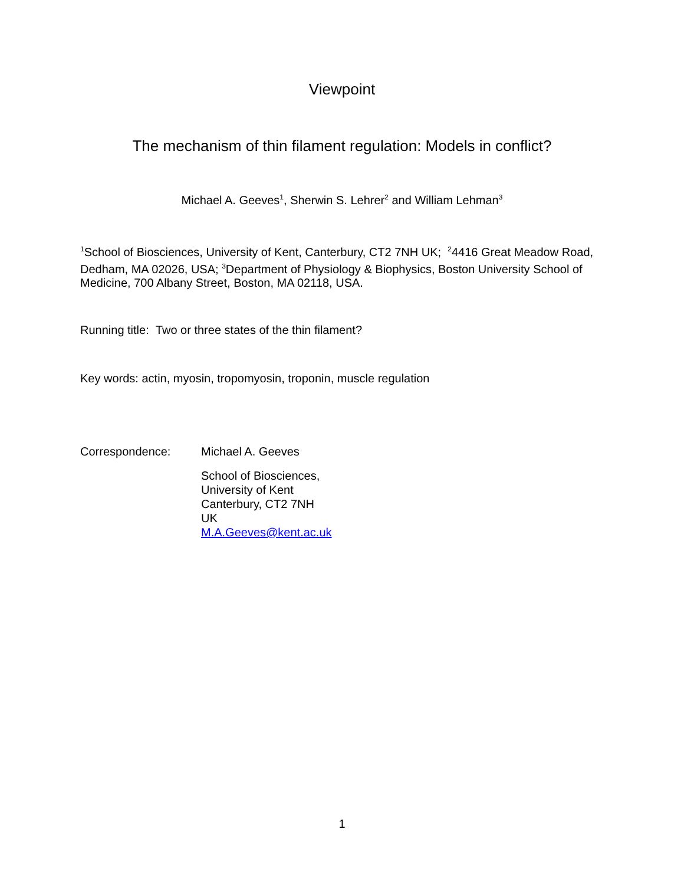Viewpoint
The mechanism of thin filament regulation: Models in conflict?
Michael A. Geeves<sup>1</sup>, Sherwin S. Lehrer<sup>2</sup> and William Lehman<sup>3</sup>
<sup>1</sup> School of Biosciences, University of Kent, Canterbury, CT2 7NH UK; <sup>2</sup>4416 Great Meadow Road, Dedham, MA 02026, USA; <sup>3</sup>Department of Physiology & Biophysics, Boston University School of Medicine, 700 Albany Street, Boston, MA 02118, USA.
Running title: Two or three states of the thin filament?
Key words: actin, myosin, tropomyosin, troponin, muscle regulation
Correspondence: Michael A. Geeves
School of Biosciences,
University of Kent
Canterbury, CT2 7NH
UK
M.A.Geeves@kent.ac.uk
1